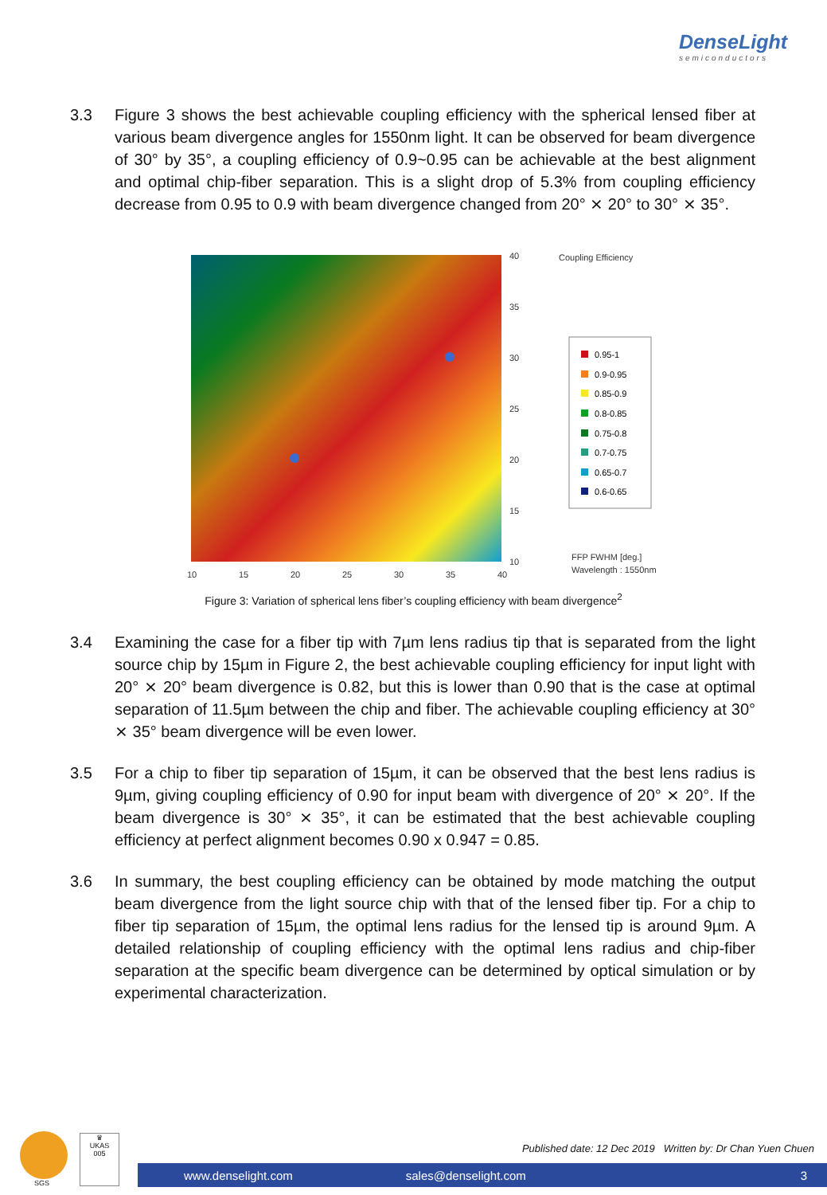DenseLight
semiconductors
3.3 Figure 3 shows the best achievable coupling efficiency with the spherical lensed fiber at various beam divergence angles for 1550nm light. It can be observed for beam divergence of 30° by 35°, a coupling efficiency of 0.9~0.95 can be achievable at the best alignment and optimal chip-fiber separation. This is a slight drop of 5.3% from coupling efficiency decrease from 0.95 to 0.9 with beam divergence changed from 20° ⨯ 20° to 30° ⨯ 35°.
40
35
30
25
20
15
10
10
15
20
25
30
35
40
Coupling Efficiency
FFP FWHM [deg.]
Wavelength : 1550nm
0.95-1
0.9-0.95
0.85-0.9
0.8-0.85
0.75-0.8
0.7-0.75
0.65-0.7
0.6-0.65
Figure 3: Variation of spherical lens fiber’s coupling efficiency with beam divergence<sup>2</sup>
3.4 Examining the case for a fiber tip with 7µm lens radius tip that is separated from the light source chip by 15µm in Figure 2, the best achievable coupling efficiency for input light with 20° ⨯ 20° beam divergence is 0.82, but this is lower than 0.90 that is the case at optimal separation of 11.5µm between the chip and fiber. The achievable coupling efficiency at 30° ⨯ 35° beam divergence will be even lower.
3.5 For a chip to fiber tip separation of 15µm, it can be observed that the best lens radius is 9µm, giving coupling efficiency of 0.90 for input beam with divergence of 20° ⨯ 20°. If the beam divergence is 30° ⨯ 35°, it can be estimated that the best achievable coupling efficiency at perfect alignment becomes 0.90 x 0.947 = 0.85.
3.6 In summary, the best coupling efficiency can be obtained by mode matching the output beam divergence from the light source chip with that of the lensed fiber tip. For a chip to fiber tip separation of 15µm, the optimal lens radius for the lensed tip is around 9µm. A detailed relationship of coupling efficiency with the optimal lens radius and chip-fiber separation at the specific beam divergence can be determined by optical simulation or by experimental characterization.
SGS
♛
UKAS
005
Published date: 12 Dec 2019 Written by: Dr Chan Yuen Chuen
www.denselight.com sales@denselight.com 3